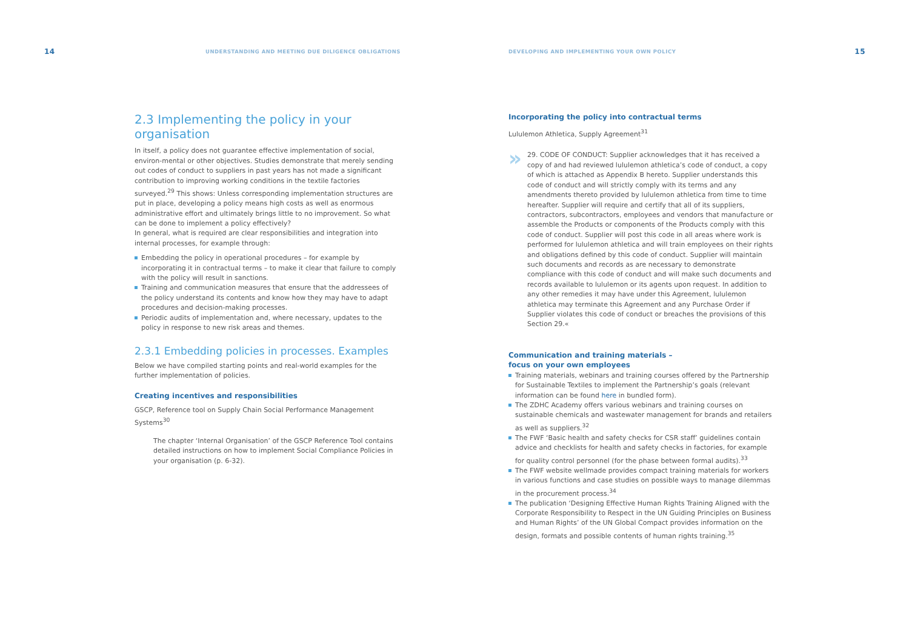14 UNDERSTANDING AND MEETING DUE DILIGENCE OBLIGATIONS
2.3 Implementing the policy in your organisation
In itself, a policy does not guarantee effective implementation of social, environ-mental or other objectives. Studies demonstrate that merely sending out codes of conduct to suppliers in past years has not made a significant contribution to improving working conditions in the textile factories surveyed.<sup>29</sup> This shows: Unless corresponding implementation structures are put in place, developing a policy means high costs as well as enormous administrative effort and ultimately brings little to no improvement. So what can be done to implement a policy effectively?
In general, what is required are clear responsibilities and integration into internal processes, for example through:
Embedding the policy in operational procedures – for example by incorporating it in contractual terms – to make it clear that failure to comply with the policy will result in sanctions.
Training and communication measures that ensure that the addressees of the policy understand its contents and know how they may have to adapt procedures and decision-making processes.
Periodic audits of implementation and, where necessary, updates to the policy in response to new risk areas and themes.
2.3.1 Embedding policies in processes. Examples
Below we have compiled starting points and real-world examples for the further implementation of policies.
Creating incentives and responsibilities
GSCP, Reference tool on Supply Chain Social Performance Management Systems<sup>30</sup>
The chapter ‘Internal Organisation’ of the GSCP Reference Tool contains detailed instructions on how to implement Social Compliance Policies in your organisation (p. 6-32).
DEVELOPING AND IMPLEMENTING YOUR OWN POLICY 15
Incorporating the policy into contractual terms
Lululemon Athletica, Supply Agreement<sup>31</sup>
»
29. CODE OF CONDUCT: Supplier acknowledges that it has received a copy of and had reviewed lululemon athletica’s code of conduct, a copy of which is attached as Appendix B hereto. Supplier understands this code of conduct and will strictly comply with its terms and any amendments thereto provided by lululemon athletica from time to time hereafter. Supplier will require and certify that all of its suppliers, contractors, subcontractors, employees and vendors that manufacture or assemble the Products or components of the Products comply with this code of conduct. Supplier will post this code in all areas where work is performed for lululemon athletica and will train employees on their rights and obligations defined by this code of conduct. Supplier will maintain such documents and records as are necessary to demonstrate compliance with this code of conduct and will make such documents and records available to lululemon or its agents upon request. In addition to any other remedies it may have under this Agreement, lululemon athletica may terminate this Agreement and any Purchase Order if Supplier violates this code of conduct or breaches the provisions of this Section 29.«
Communication and training materials –
focus on your own employees
Training materials, webinars and training courses offered by the Partnership for Sustainable Textiles to implement the Partnership’s goals (relevant information can be found here in bundled form).
The ZDHC Academy offers various webinars and training courses on sustainable chemicals and wastewater management for brands and retailers as well as suppliers.<sup>32</sup>
The FWF ‘Basic health and safety checks for CSR staff’ guidelines contain advice and checklists for health and safety checks in factories, for example for quality control personnel (for the phase between formal audits).<sup>33</sup>
The FWF website wellmade provides compact training materials for workers in various functions and case studies on possible ways to manage dilemmas in the procurement process.<sup>34</sup>
The publication ‘Designing Effective Human Rights Training Aligned with the Corporate Responsibility to Respect in the UN Guiding Principles on Business and Human Rights’ of the UN Global Compact provides information on the design, formats and possible contents of human rights training.<sup>35</sup>